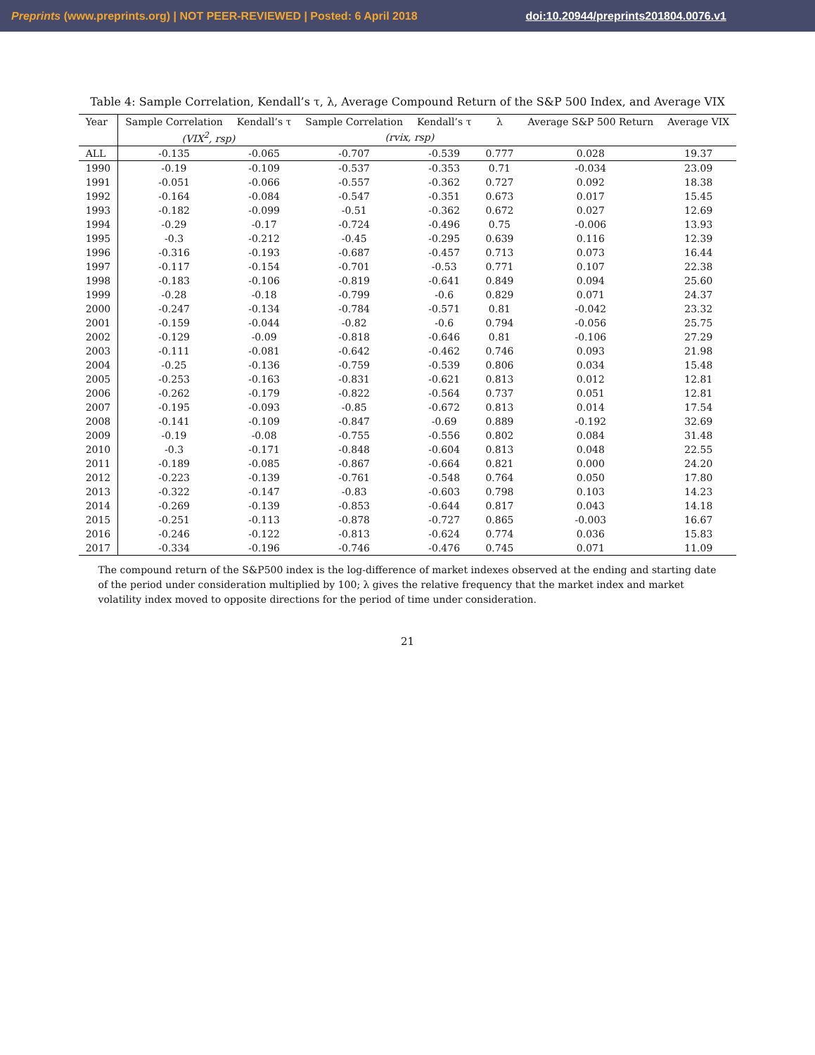Preprints (www.preprints.org) | NOT PEER-REVIEWED | Posted: 6 April 2018 doi:10.20944/preprints201804.0076.v1
Table 4: Sample Correlation, Kendall’s τ, λ, Average Compound Return of the S&P 500 Index, and Average VIX
| Year | Sample Correlation | Kendall’s τ | Sample Correlation | Kendall’s τ | λ | Average S&P 500 Return | Average VIX |
| --- | --- | --- | --- | --- | --- | --- | --- |
| | (VIX<sup>2</sup>, rsp) | | (rvix, rsp) | | | | |
| ALL | -0.135 | -0.065 | -0.707 | -0.539 | 0.777 | 0.028 | 19.37 |
| 1990 | -0.19 | -0.109 | -0.537 | -0.353 | 0.71 | -0.034 | 23.09 |
| 1991 | -0.051 | -0.066 | -0.557 | -0.362 | 0.727 | 0.092 | 18.38 |
| 1992 | -0.164 | -0.084 | -0.547 | -0.351 | 0.673 | 0.017 | 15.45 |
| 1993 | -0.182 | -0.099 | -0.51 | -0.362 | 0.672 | 0.027 | 12.69 |
| 1994 | -0.29 | -0.17 | -0.724 | -0.496 | 0.75 | -0.006 | 13.93 |
| 1995 | -0.3 | -0.212 | -0.45 | -0.295 | 0.639 | 0.116 | 12.39 |
| 1996 | -0.316 | -0.193 | -0.687 | -0.457 | 0.713 | 0.073 | 16.44 |
| 1997 | -0.117 | -0.154 | -0.701 | -0.53 | 0.771 | 0.107 | 22.38 |
| 1998 | -0.183 | -0.106 | -0.819 | -0.641 | 0.849 | 0.094 | 25.60 |
| 1999 | -0.28 | -0.18 | -0.799 | -0.6 | 0.829 | 0.071 | 24.37 |
| 2000 | -0.247 | -0.134 | -0.784 | -0.571 | 0.81 | -0.042 | 23.32 |
| 2001 | -0.159 | -0.044 | -0.82 | -0.6 | 0.794 | -0.056 | 25.75 |
| 2002 | -0.129 | -0.09 | -0.818 | -0.646 | 0.81 | -0.106 | 27.29 |
| 2003 | -0.111 | -0.081 | -0.642 | -0.462 | 0.746 | 0.093 | 21.98 |
| 2004 | -0.25 | -0.136 | -0.759 | -0.539 | 0.806 | 0.034 | 15.48 |
| 2005 | -0.253 | -0.163 | -0.831 | -0.621 | 0.813 | 0.012 | 12.81 |
| 2006 | -0.262 | -0.179 | -0.822 | -0.564 | 0.737 | 0.051 | 12.81 |
| 2007 | -0.195 | -0.093 | -0.85 | -0.672 | 0.813 | 0.014 | 17.54 |
| 2008 | -0.141 | -0.109 | -0.847 | -0.69 | 0.889 | -0.192 | 32.69 |
| 2009 | -0.19 | -0.08 | -0.755 | -0.556 | 0.802 | 0.084 | 31.48 |
| 2010 | -0.3 | -0.171 | -0.848 | -0.604 | 0.813 | 0.048 | 22.55 |
| 2011 | -0.189 | -0.085 | -0.867 | -0.664 | 0.821 | 0.000 | 24.20 |
| 2012 | -0.223 | -0.139 | -0.761 | -0.548 | 0.764 | 0.050 | 17.80 |
| 2013 | -0.322 | -0.147 | -0.83 | -0.603 | 0.798 | 0.103 | 14.23 |
| 2014 | -0.269 | -0.139 | -0.853 | -0.644 | 0.817 | 0.043 | 14.18 |
| 2015 | -0.251 | -0.113 | -0.878 | -0.727 | 0.865 | -0.003 | 16.67 |
| 2016 | -0.246 | -0.122 | -0.813 | -0.624 | 0.774 | 0.036 | 15.83 |
| 2017 | -0.334 | -0.196 | -0.746 | -0.476 | 0.745 | 0.071 | 11.09 |
The compound return of the S&P500 index is the log-difference of market indexes observed at the ending and starting date of the period under consideration multiplied by 100; λ gives the relative frequency that the market index and market volatility index moved to opposite directions for the period of time under consideration.
21